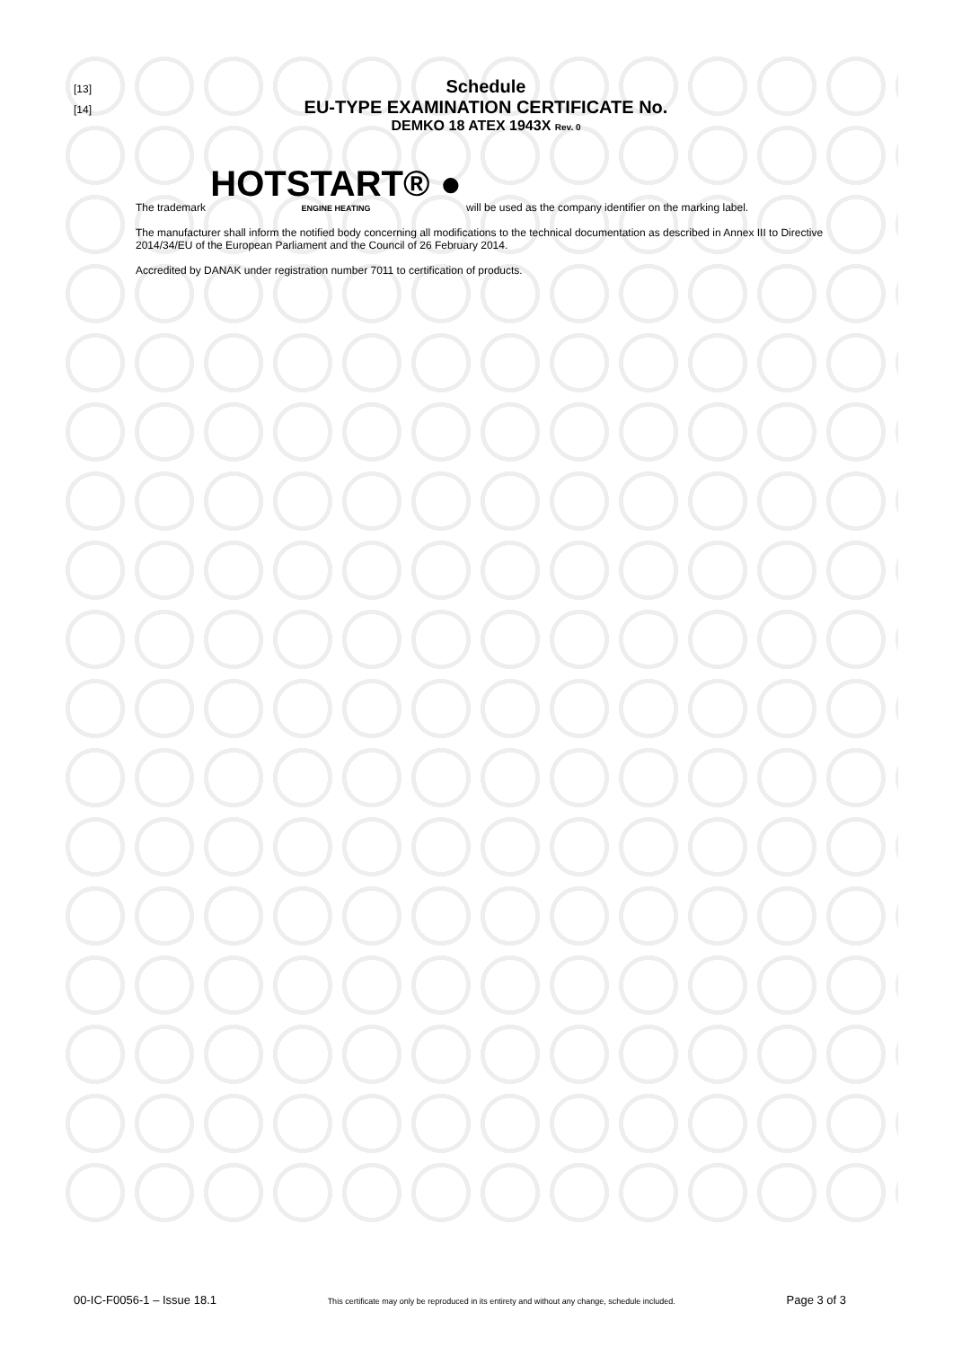[13]
Schedule
[14]
EU-TYPE EXAMINATION CERTIFICATE No.
DEMKO 18 ATEX 1943X Rev. 0
The trademark
HOTSTART® ●
ENGINE HEATING
will be used as the company identifier on the marking label.
The manufacturer shall inform the notified body concerning all modifications to the technical documentation as described in Annex III to Directive 2014/34/EU of the European Parliament and the Council of 26 February 2014.
Accredited by DANAK under registration number 7011 to certification of products.
00-IC-F0056-1 – Issue 18.1 This certificate may only be reproduced in its entirety and without any change, schedule included. Page 3 of 3